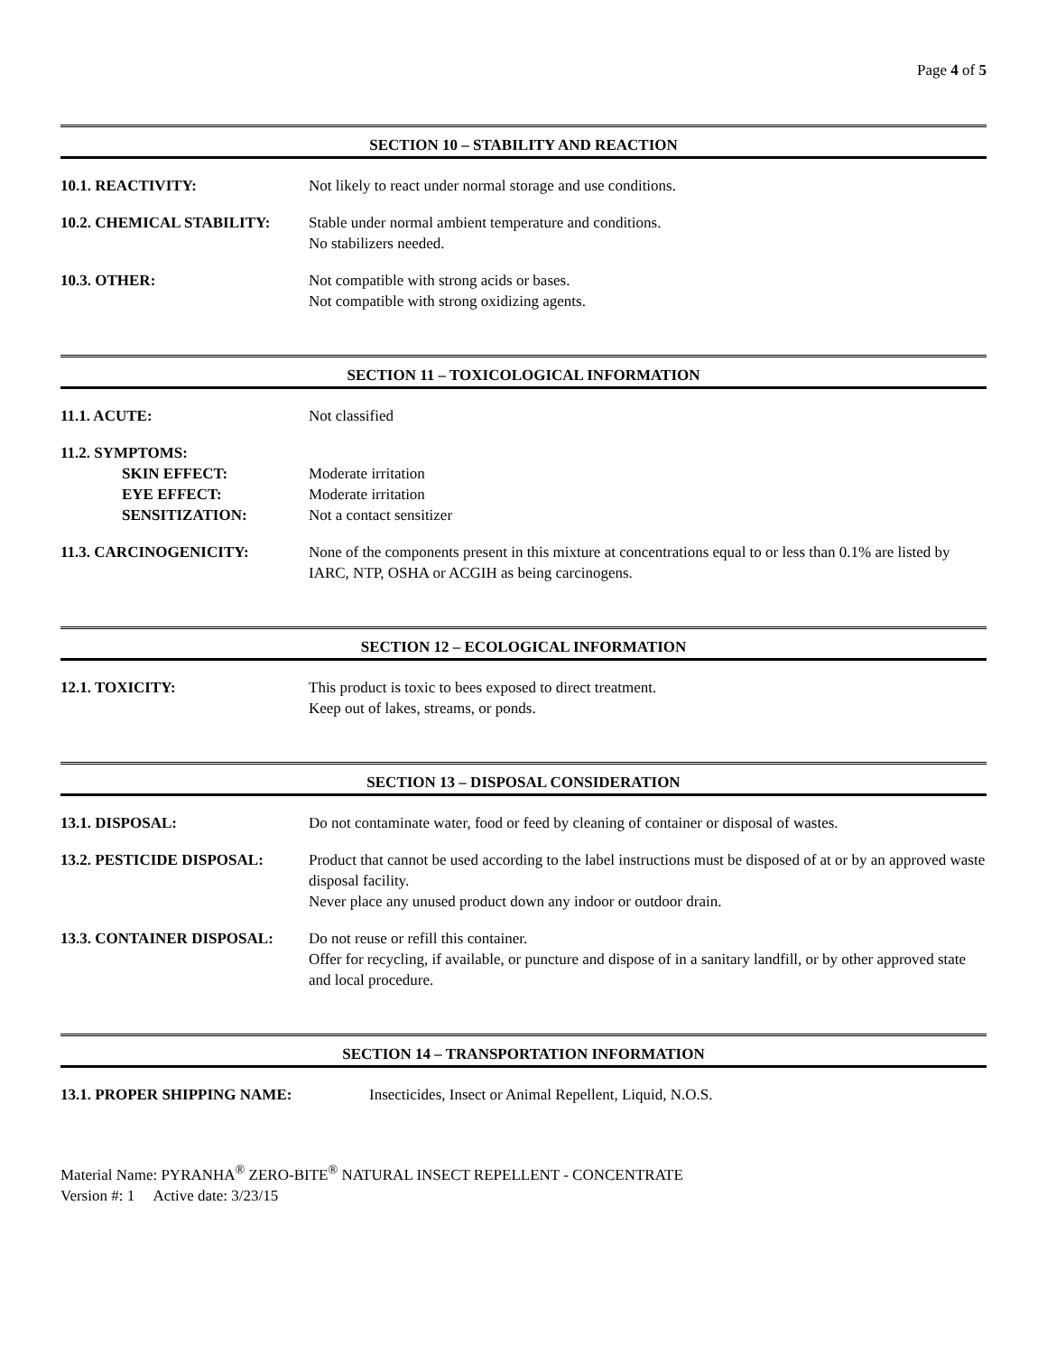Page 4 of 5
SECTION 10 – STABILITY AND REACTION
10.1. REACTIVITY: Not likely to react under normal storage and use conditions.
10.2. CHEMICAL STABILITY: Stable under normal ambient temperature and conditions.
No stabilizers needed.
10.3. OTHER: Not compatible with strong acids or bases.
Not compatible with strong oxidizing agents.
SECTION 11 – TOXICOLOGICAL INFORMATION
11.1. ACUTE: Not classified
11.2. SYMPTOMS:
SKIN EFFECT:
EYE EFFECT:
SENSITIZATION:
Moderate irritation
Moderate irritation
Not a contact sensitizer
11.3. CARCINOGENICITY: None of the components present in this mixture at concentrations equal to or less than 0.1% are listed by IARC, NTP, OSHA or ACGIH as being carcinogens.
SECTION 12 – ECOLOGICAL INFORMATION
12.1. TOXICITY: This product is toxic to bees exposed to direct treatment.
Keep out of lakes, streams, or ponds.
SECTION 13 – DISPOSAL CONSIDERATION
13.1. DISPOSAL: Do not contaminate water, food or feed by cleaning of container or disposal of wastes.
13.2. PESTICIDE DISPOSAL: Product that cannot be used according to the label instructions must be disposed of at or by an approved waste disposal facility.
Never place any unused product down any indoor or outdoor drain.
13.3. CONTAINER DISPOSAL: Do not reuse or refill this container.
Offer for recycling, if available, or puncture and dispose of in a sanitary landfill, or by other approved state and local procedure.
SECTION 14 – TRANSPORTATION INFORMATION
13.1. PROPER SHIPPING NAME: Insecticides, Insect or Animal Repellent, Liquid, N.O.S.
Material Name: PYRANHA<sup>®</sup> ZERO-BITE<sup>®</sup> NATURAL INSECT REPELLENT - CONCENTRATE
Version #: 1 Active date: 3/23/15